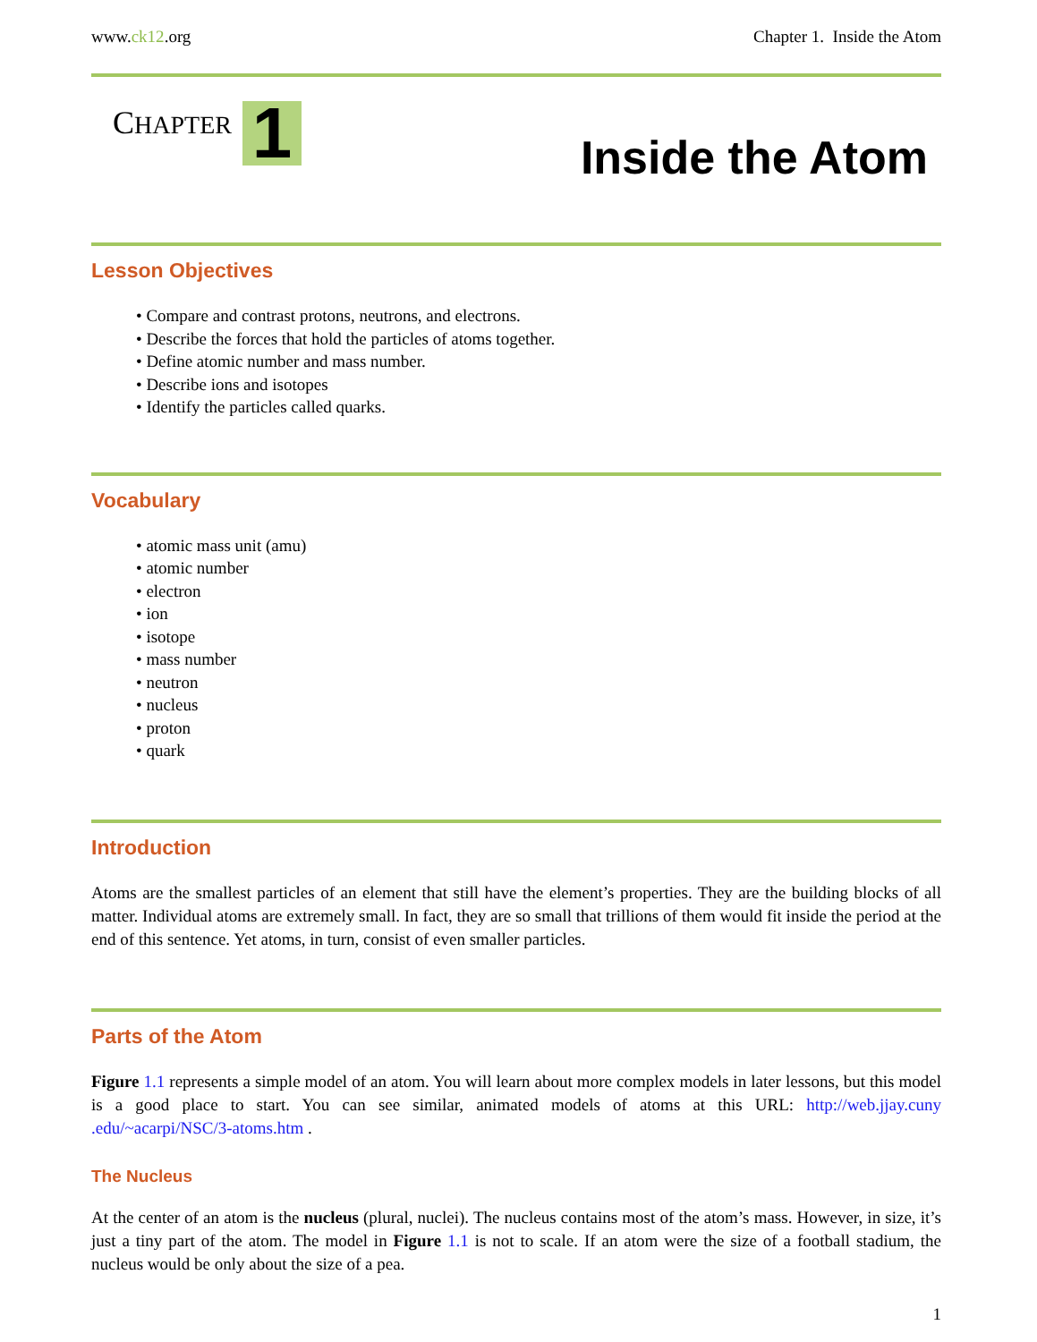www.ck12.org Chapter 1. Inside the Atom
CHAPTER
1
Inside the Atom
Lesson Objectives
• Compare and contrast protons, neutrons, and electrons.
• Describe the forces that hold the particles of atoms together.
• Define atomic number and mass number.
• Describe ions and isotopes
• Identify the particles called quarks.
Vocabulary
• atomic mass unit (amu)
• atomic number
• electron
• ion
• isotope
• mass number
• neutron
• nucleus
• proton
• quark
Introduction
Atoms are the smallest particles of an element that still have the element’s properties. They are the building blocks of all matter. Individual atoms are extremely small. In fact, they are so small that trillions of them would fit inside the period at the end of this sentence. Yet atoms, in turn, consist of even smaller particles.
Parts of the Atom
Figure 1.1 represents a simple model of an atom. You will learn about more complex models in later lessons, but this model is a good place to start. You can see similar, animated models of atoms at this URL: http://web.jjay.cuny .edu/~acarpi/NSC/3-atoms.htm .
The Nucleus
At the center of an atom is the nucleus (plural, nuclei). The nucleus contains most of the atom’s mass. However, in size, it’s just a tiny part of the atom. The model in Figure 1.1 is not to scale. If an atom were the size of a football stadium, the nucleus would be only about the size of a pea.
1